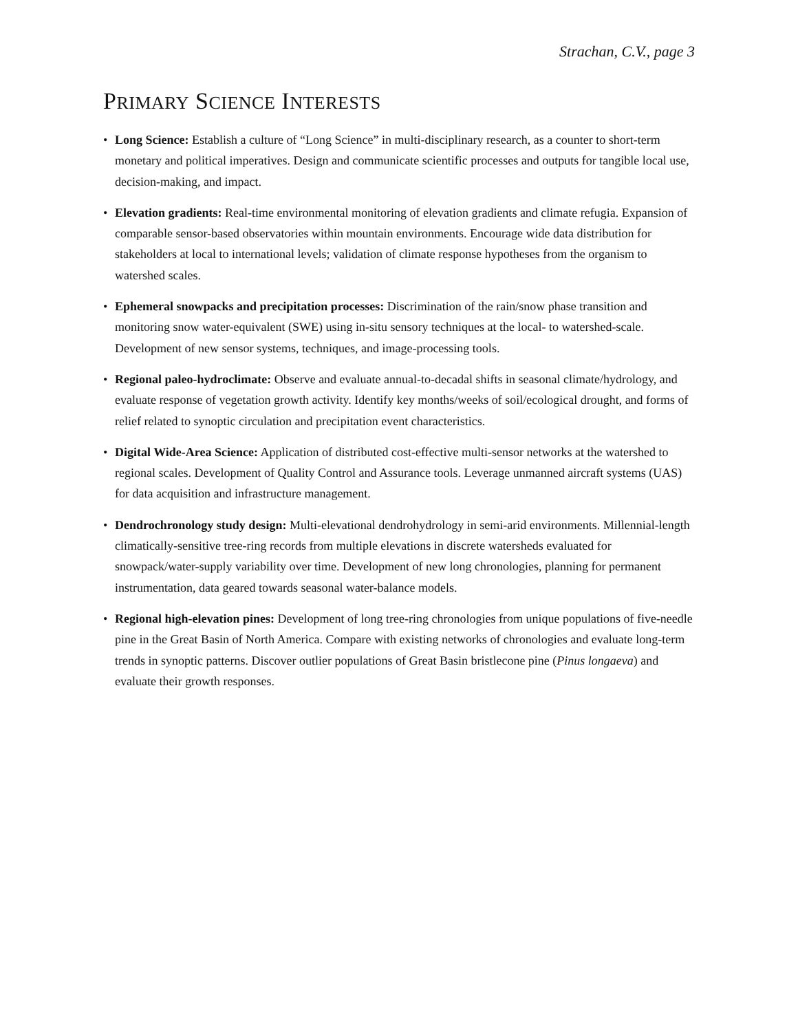Strachan, C.V., page 3
PRIMARY SCIENCE INTERESTS
• Long Science: Establish a culture of “Long Science” in multi-disciplinary research, as a counter to short-term monetary and political imperatives. Design and communicate scientific processes and outputs for tangible local use, decision-making, and impact.
• Elevation gradients: Real-time environmental monitoring of elevation gradients and climate refugia. Expansion of comparable sensor-based observatories within mountain environments. Encourage wide data distribution for stakeholders at local to international levels; validation of climate response hypotheses from the organism to watershed scales.
• Ephemeral snowpacks and precipitation processes: Discrimination of the rain/snow phase transition and monitoring snow water-equivalent (SWE) using in-situ sensory techniques at the local- to watershed-scale. Development of new sensor systems, techniques, and image-processing tools.
• Regional paleo-hydroclimate: Observe and evaluate annual-to-decadal shifts in seasonal climate/hydrology, and evaluate response of vegetation growth activity. Identify key months/weeks of soil/ecological drought, and forms of relief related to synoptic circulation and precipitation event characteristics.
• Digital Wide-Area Science: Application of distributed cost-effective multi-sensor networks at the watershed to regional scales. Development of Quality Control and Assurance tools. Leverage unmanned aircraft systems (UAS) for data acquisition and infrastructure management.
• Dendrochronology study design: Multi-elevational dendrohydrology in semi-arid environments. Millennial-length climatically-sensitive tree-ring records from multiple elevations in discrete watersheds evaluated for snowpack/water-supply variability over time. Development of new long chronologies, planning for permanent instrumentation, data geared towards seasonal water-balance models.
• Regional high-elevation pines: Development of long tree-ring chronologies from unique populations of five-needle pine in the Great Basin of North America. Compare with existing networks of chronologies and evaluate long-term trends in synoptic patterns. Discover outlier populations of Great Basin bristlecone pine (Pinus longaeva) and evaluate their growth responses.